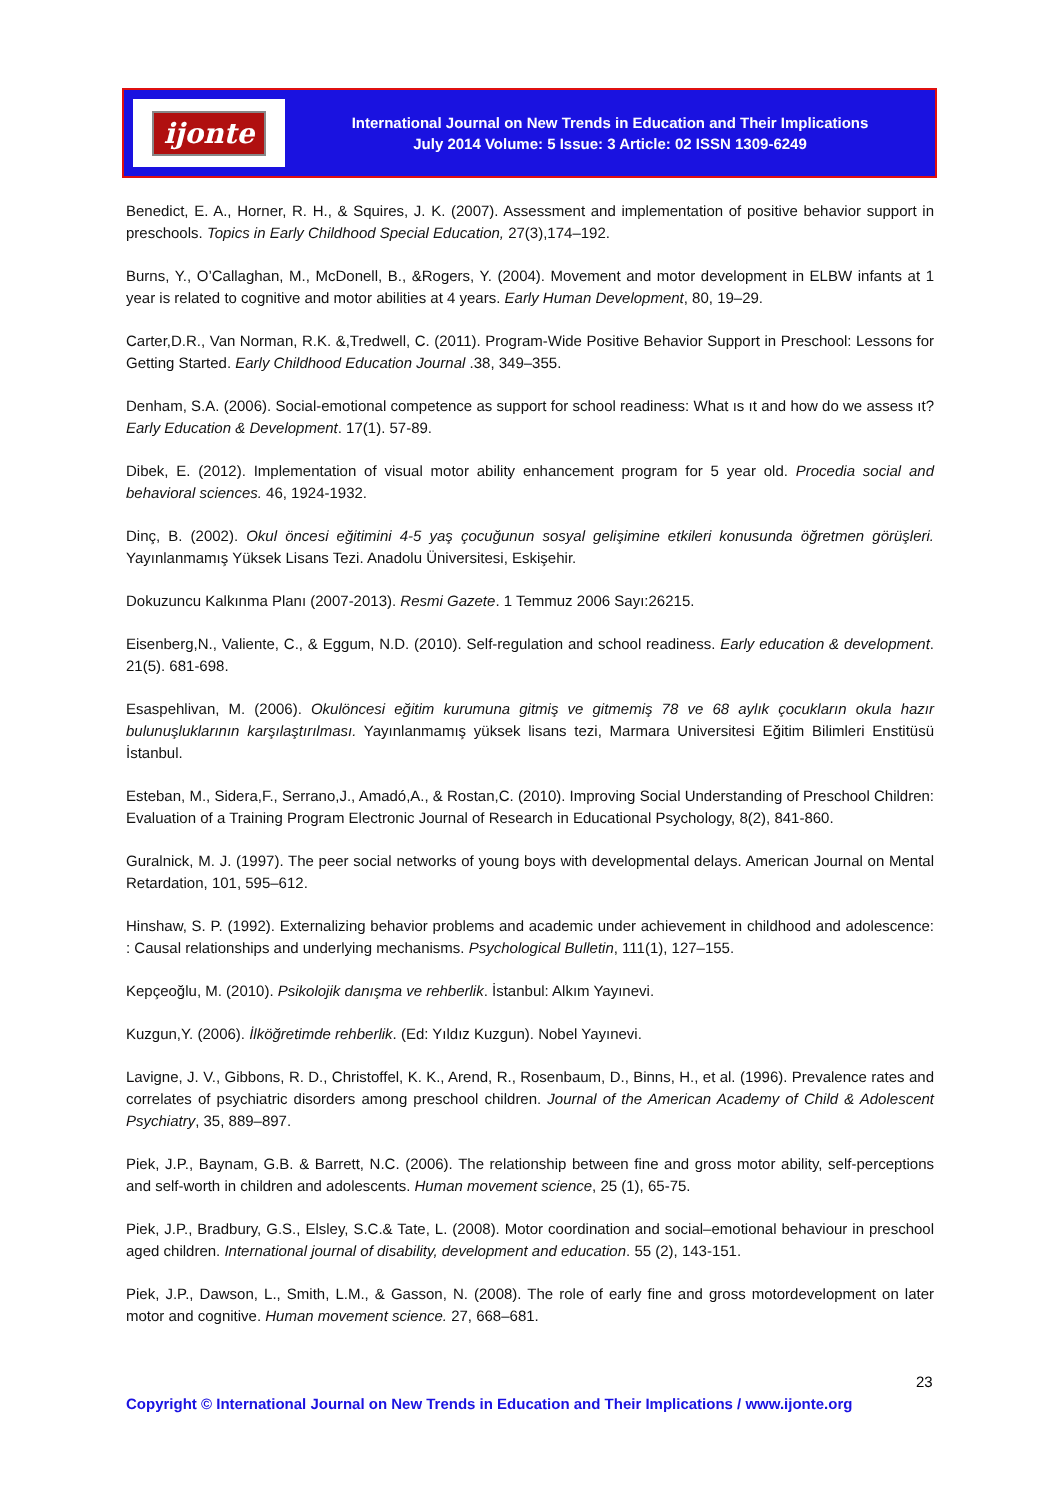ijonte
International Journal on New Trends in Education and Their Implications
July 2014 Volume: 5 Issue: 3 Article: 02 ISSN 1309-6249
Benedict, E. A., Horner, R. H., & Squires, J. K. (2007). Assessment and implementation of positive behavior support in preschools. Topics in Early Childhood Special Education, 27(3),174–192.
Burns, Y., O’Callaghan, M., McDonell, B., &Rogers, Y. (2004). Movement and motor development in ELBW infants at 1 year is related to cognitive and motor abilities at 4 years. Early Human Development, 80, 19–29.
Carter,D.R., Van Norman, R.K. &,Tredwell, C. (2011). Program-Wide Positive Behavior Support in Preschool: Lessons for Getting Started. Early Childhood Education Journal .38, 349–355.
Denham, S.A. (2006). Social-emotional competence as support for school readiness: What ıs ıt and how do we assess ıt? Early Education & Development. 17(1). 57-89.
Dibek, E. (2012). Implementation of visual motor ability enhancement program for 5 year old. Procedia social and behavioral sciences. 46, 1924-1932.
Dinç, B. (2002). Okul öncesi eğitimini 4-5 yaş çocuğunun sosyal gelişimine etkileri konusunda öğretmen görüşleri. Yayınlanmamış Yüksek Lisans Tezi. Anadolu Üniversitesi, Eskişehir.
Dokuzuncu Kalkınma Planı (2007-2013). Resmi Gazete. 1 Temmuz 2006 Sayı:26215.
Eisenberg,N., Valiente, C., & Eggum, N.D. (2010). Self-regulation and school readiness. Early education & development. 21(5). 681-698.
Esaspehlivan, M. (2006). Okulöncesi eğitim kurumuna gitmiş ve gitmemiş 78 ve 68 aylık çocukların okula hazır bulunuşluklarının karşılaştırılması. Yayınlanmamış yüksek lisans tezi, Marmara Universitesi Eğitim Bilimleri Enstitüsü İstanbul.
Esteban, M., Sidera,F., Serrano,J., Amadó,A., & Rostan,C. (2010). Improving Social Understanding of Preschool Children: Evaluation of a Training Program Electronic Journal of Research in Educational Psychology, 8(2), 841-860.
Guralnick, M. J. (1997). The peer social networks of young boys with developmental delays. American Journal on Mental Retardation, 101, 595–612.
Hinshaw, S. P. (1992). Externalizing behavior problems and academic under achievement in childhood and adolescence: : Causal relationships and underlying mechanisms. Psychological Bulletin, 111(1), 127–155.
Kepçeoğlu, M. (2010). Psikolojik danışma ve rehberlik. İstanbul: Alkım Yayınevi.
Kuzgun,Y. (2006). İlköğretimde rehberlik. (Ed: Yıldız Kuzgun). Nobel Yayınevi.
Lavigne, J. V., Gibbons, R. D., Christoffel, K. K., Arend, R., Rosenbaum, D., Binns, H., et al. (1996). Prevalence rates and correlates of psychiatric disorders among preschool children. Journal of the American Academy of Child & Adolescent Psychiatry, 35, 889–897.
Piek, J.P., Baynam, G.B. & Barrett, N.C. (2006). The relationship between fine and gross motor ability, self-perceptions and self-worth in children and adolescents. Human movement science, 25 (1), 65-75.
Piek, J.P., Bradbury, G.S., Elsley, S.C.& Tate, L. (2008). Motor coordination and social–emotional behaviour in preschool aged children. International journal of disability, development and education. 55 (2), 143-151.
Piek, J.P., Dawson, L., Smith, L.M., & Gasson, N. (2008). The role of early fine and gross motordevelopment on later motor and cognitive. Human movement science. 27, 668–681.
23
Copyright © International Journal on New Trends in Education and Their Implications / www.ijonte.org